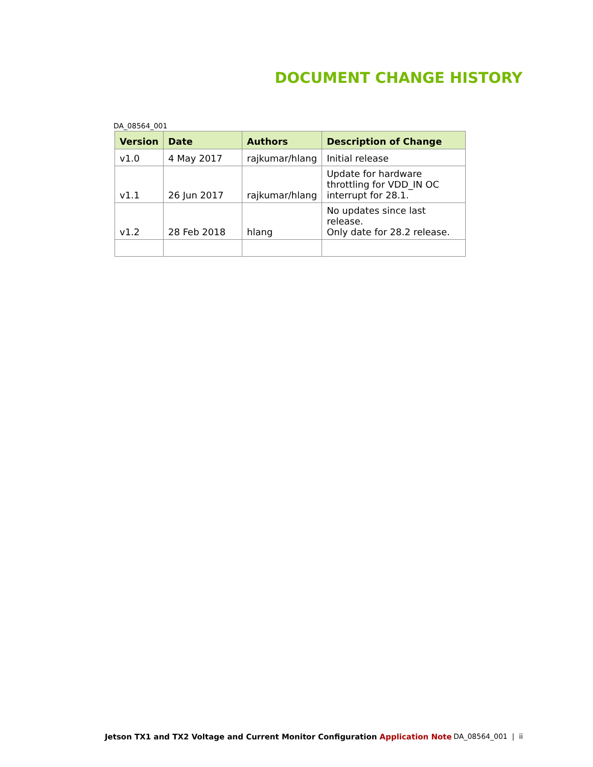DOCUMENT CHANGE HISTORY
DA_08564_001
| Version | Date | Authors | Description of Change |
| --- | --- | --- | --- |
| v1.0 | 4 May 2017 | rajkumar/hlang | Initial release |
| v1.1 | 26 Jun 2017 | rajkumar/hlang | Update for hardware throttling for VDD_IN OC interrupt for 28.1. |
| v1.2 | 28 Feb 2018 | hlang | No updates since last release. Only date for 28.2 release. |
Jetson TX1 and TX2 Voltage and Current Monitor Configuration Application Note
DA_08564_001 | ii